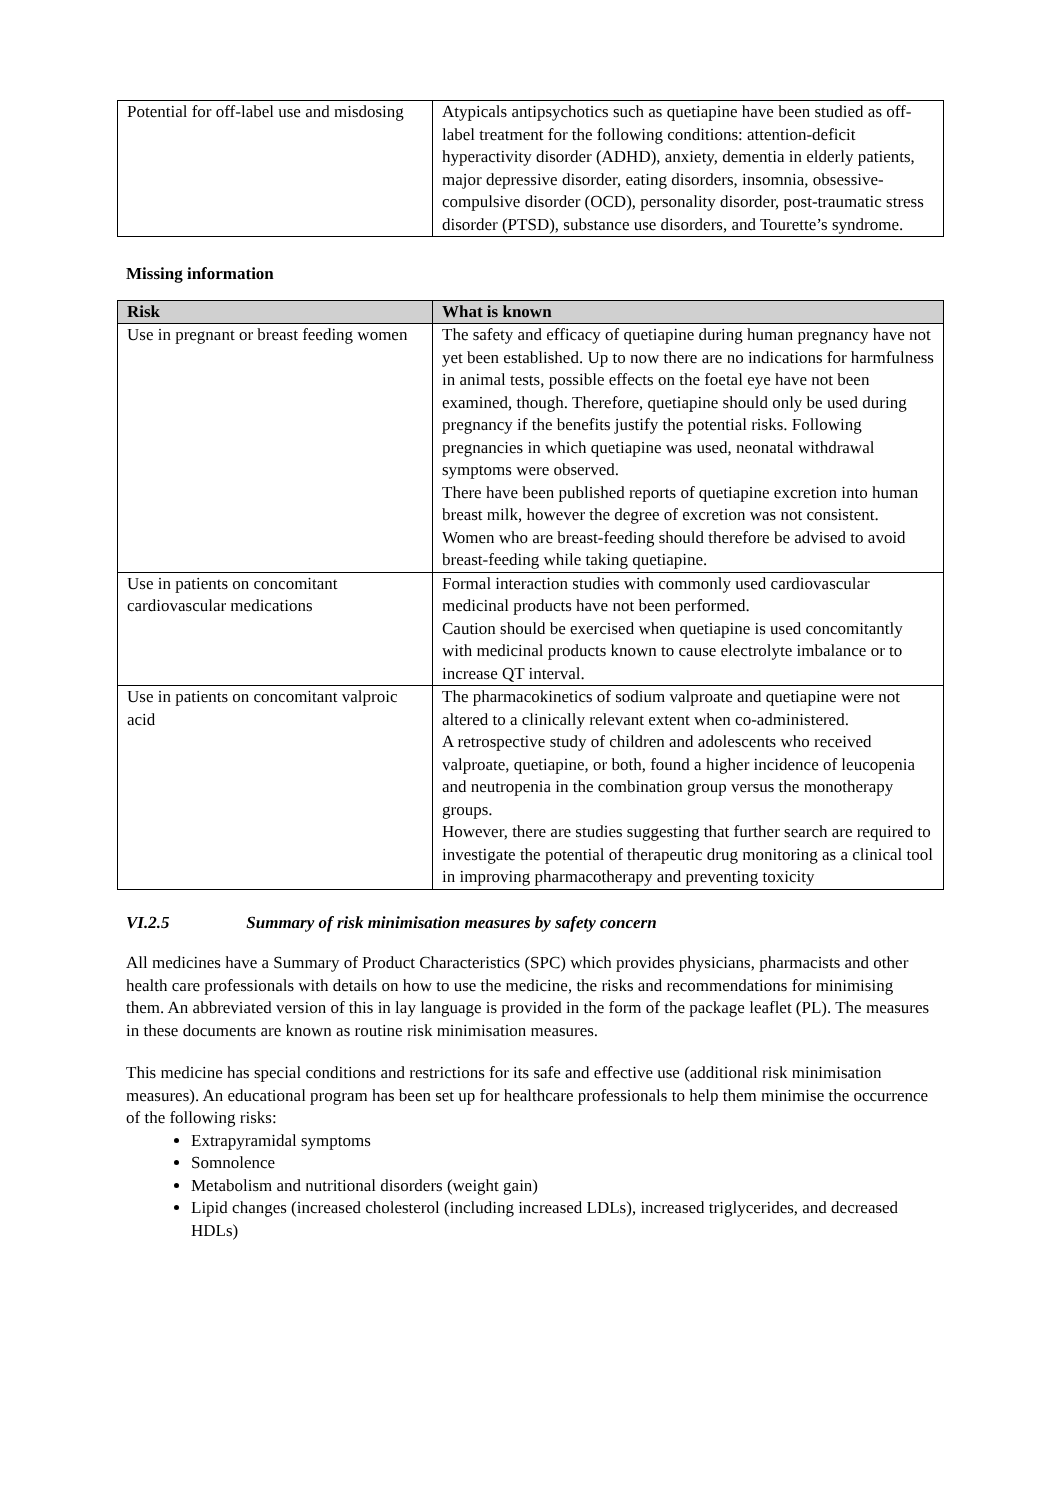| Potential for off-label use and misdosing | Atypicals antipsychotics such as quetiapine have been studied as off-label treatment for the following conditions: attention-deficit hyperactivity disorder (ADHD), anxiety, dementia in elderly patients, major depressive disorder, eating disorders, insomnia, obsessive-compulsive disorder (OCD), personality disorder, post-traumatic stress disorder (PTSD), substance use disorders, and Tourette’s syndrome. |
Missing information
| Risk | What is known |
| --- | --- |
| Use in pregnant or breast feeding women | The safety and efficacy of quetiapine during human pregnancy have not yet been established. Up to now there are no indications for harmfulness in animal tests, possible effects on the foetal eye have not been examined, though. Therefore, quetiapine should only be used during pregnancy if the benefits justify the potential risks. Following pregnancies in which quetiapine was used, neonatal withdrawal symptoms were observed. There have been published reports of quetiapine excretion into human breast milk, however the degree of excretion was not consistent. Women who are breast-feeding should therefore be advised to avoid breast-feeding while taking quetiapine. |
| Use in patients on concomitant cardiovascular medications | Formal interaction studies with commonly used cardiovascular medicinal products have not been performed. Caution should be exercised when quetiapine is used concomitantly with medicinal products known to cause electrolyte imbalance or to increase QT interval. |
| Use in patients on concomitant valproic acid | The pharmacokinetics of sodium valproate and quetiapine were not altered to a clinically relevant extent when co-administered. A retrospective study of children and adolescents who received valproate, quetiapine, or both, found a higher incidence of leucopenia and neutropenia in the combination group versus the monotherapy groups. However, there are studies suggesting that further search are required to investigate the potential of therapeutic drug monitoring as a clinical tool in improving pharmacotherapy and preventing toxicity |
VI.2.5 Summary of risk minimisation measures by safety concern
All medicines have a Summary of Product Characteristics (SPC) which provides physicians, pharmacists and other health care professionals with details on how to use the medicine, the risks and recommendations for minimising them. An abbreviated version of this in lay language is provided in the form of the package leaflet (PL). The measures in these documents are known as routine risk minimisation measures.
This medicine has special conditions and restrictions for its safe and effective use (additional risk minimisation measures). An educational program has been set up for healthcare professionals to help them minimise the occurrence of the following risks:
Extrapyramidal symptoms
Somnolence
Metabolism and nutritional disorders (weight gain)
Lipid changes (increased cholesterol (including increased LDLs), increased triglycerides, and decreased HDLs)